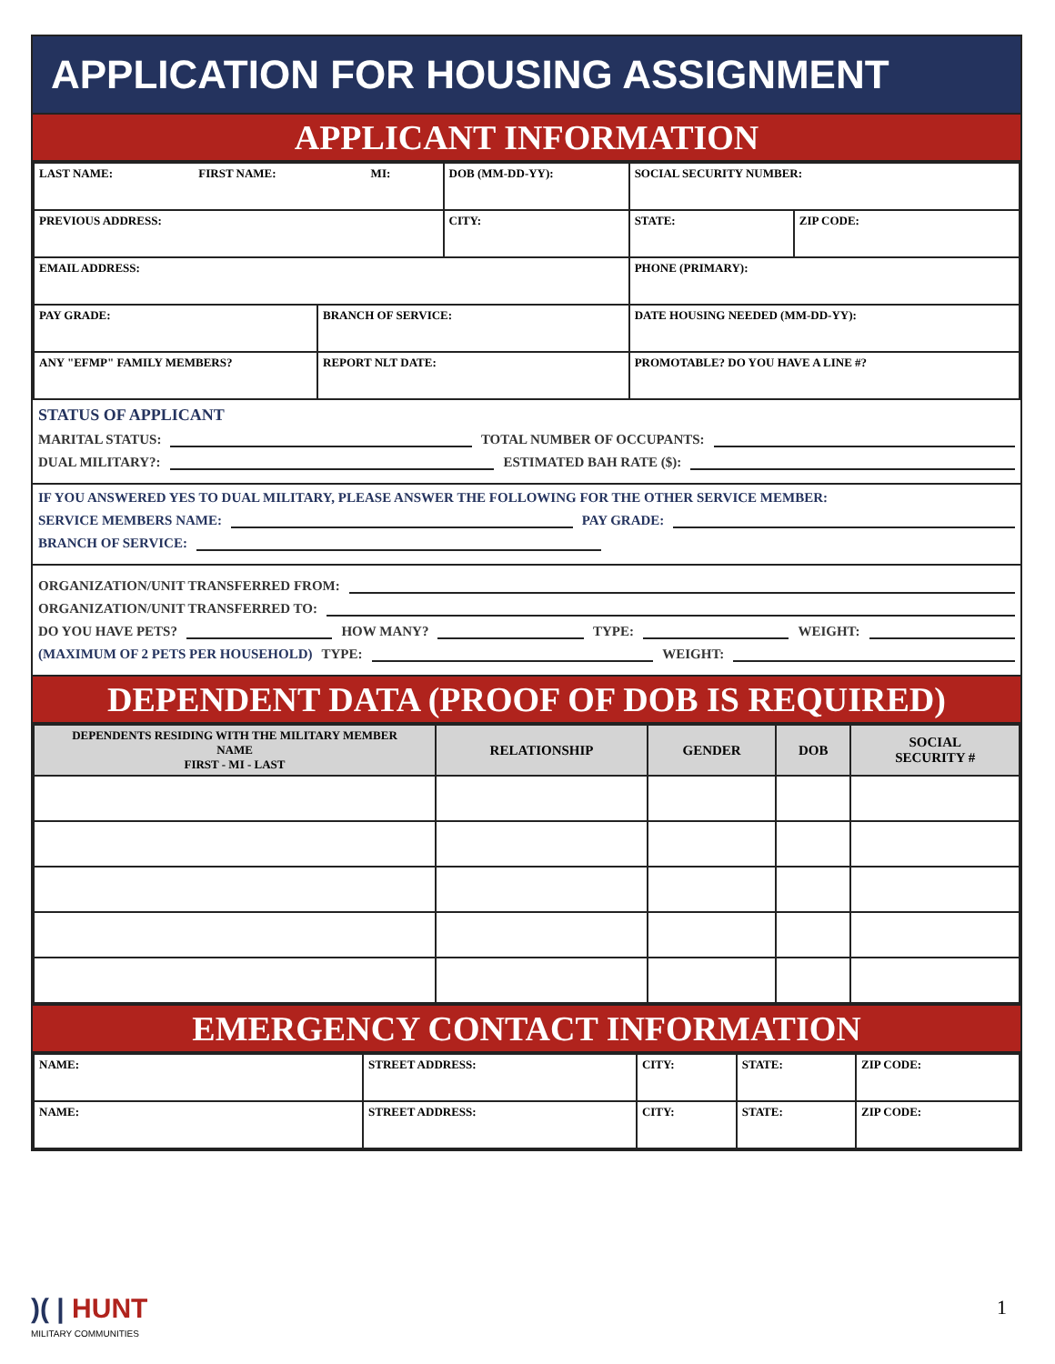APPLICATION FOR HOUSING ASSIGNMENT
APPLICANT INFORMATION
| LAST NAME: FIRST NAME: MI: | | DOB (MM-DD-YY): | SOCIAL SECURITY NUMBER: | |
| PREVIOUS ADDRESS: | | CITY: | STATE: | ZIP CODE: |
| EMAIL ADDRESS: | | | PHONE (PRIMARY): | |
| PAY GRADE: | BRANCH OF SERVICE: | | DATE HOUSING NEEDED (MM-DD-YY): | |
| ANY "EFMP" FAMILY MEMBERS? | REPORT NLT DATE: | | PROMOTABLE? DO YOU HAVE A LINE #? | |
STATUS OF APPLICANT
MARITAL STATUS: TOTAL NUMBER OF OCCUPANTS:
DUAL MILITARY?: ESTIMATED BAH RATE ($):
IF YOU ANSWERED YES TO DUAL MILITARY, PLEASE ANSWER THE FOLLOWING FOR THE OTHER SERVICE MEMBER:
SERVICE MEMBERS NAME: PAY GRADE:
BRANCH OF SERVICE:
ORGANIZATION/UNIT TRANSFERRED FROM:
ORGANIZATION/UNIT TRANSFERRED TO:
DO YOU HAVE PETS? HOW MANY? TYPE: WEIGHT:
(MAXIMUM OF 2 PETS PER HOUSEHOLD) TYPE: WEIGHT:
DEPENDENT DATA (PROOF OF DOB IS REQUIRED)
| DEPENDENTS RESIDING WITH THE MILITARY MEMBER NAME FIRST - MI - LAST | RELATIONSHIP | GENDER | DOB | SOCIAL SECURITY # |
| --- | --- | --- | --- | --- |
EMERGENCY CONTACT INFORMATION
| NAME: | STREET ADDRESS: | CITY: | STATE: | ZIP CODE: |
| NAME: | STREET ADDRESS: | CITY: | STATE: | ZIP CODE: |
)( | HUNT
MILITARY COMMUNITIES
1